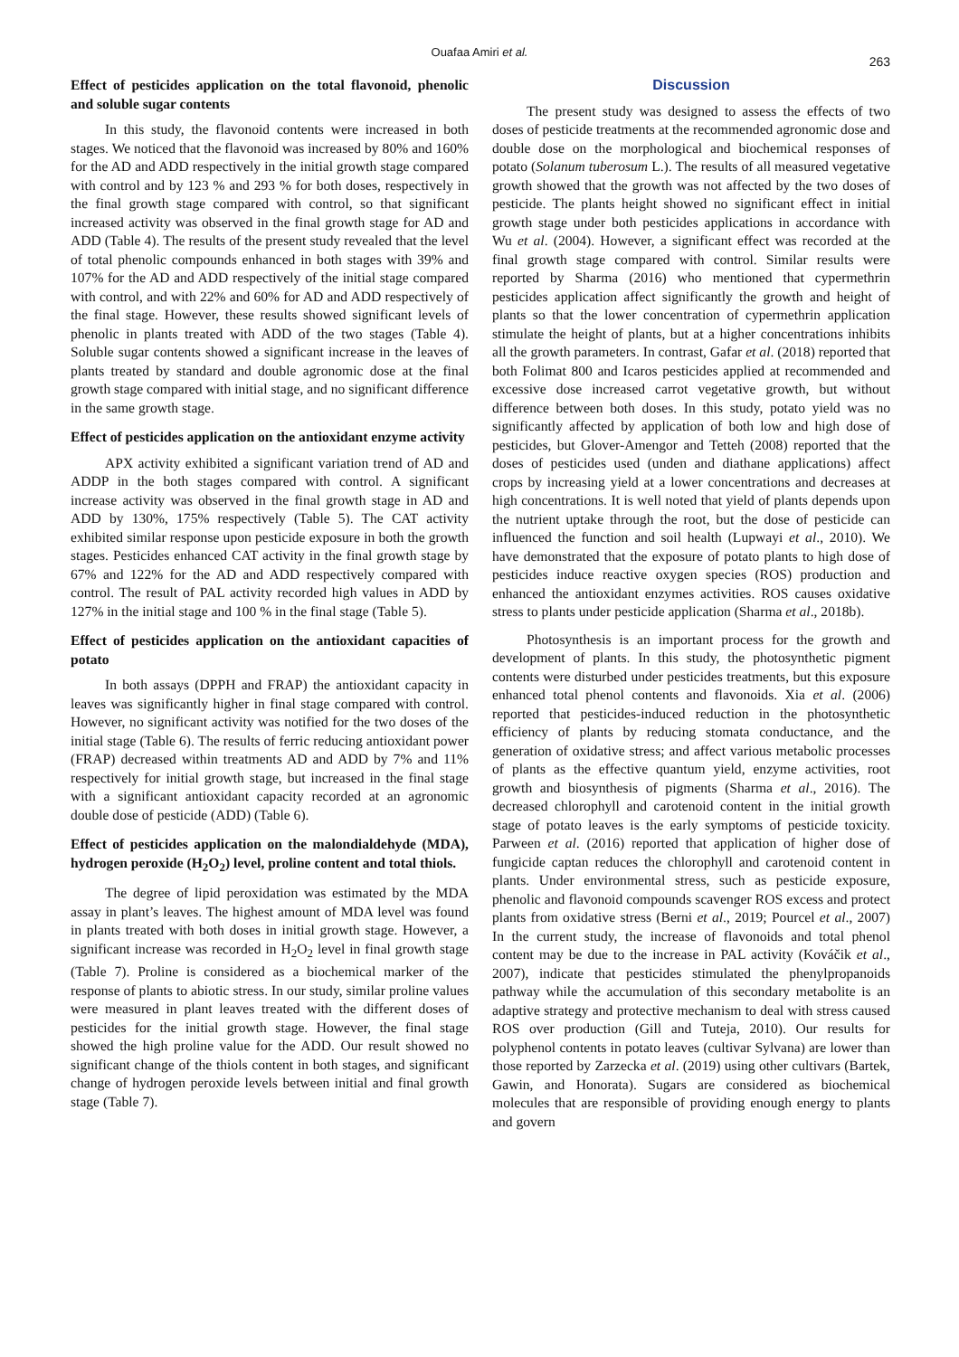Ouafaa Amiri et al.
263
Effect of pesticides application on the total flavonoid, phenolic and soluble sugar contents
In this study, the flavonoid contents were increased in both stages. We noticed that the flavonoid was increased by 80% and 160% for the AD and ADD respectively in the initial growth stage compared with control and by 123 % and 293 % for both doses, respectively in the final growth stage compared with control, so that significant increased activity was observed in the final growth stage for AD and ADD (Table 4). The results of the present study revealed that the level of total phenolic compounds enhanced in both stages with 39% and 107% for the AD and ADD respectively of the initial stage compared with control, and with 22% and 60% for AD and ADD respectively of the final stage. However, these results showed significant levels of phenolic in plants treated with ADD of the two stages (Table 4). Soluble sugar contents showed a significant increase in the leaves of plants treated by standard and double agronomic dose at the final growth stage compared with initial stage, and no significant difference in the same growth stage.
Effect of pesticides application on the antioxidant enzyme activity
APX activity exhibited a significant variation trend of AD and ADDP in the both stages compared with control. A significant increase activity was observed in the final growth stage in AD and ADD by 130%, 175% respectively (Table 5). The CAT activity exhibited similar response upon pesticide exposure in both the growth stages. Pesticides enhanced CAT activity in the final growth stage by 67% and 122% for the AD and ADD respectively compared with control. The result of PAL activity recorded high values in ADD by 127% in the initial stage and 100 % in the final stage (Table 5).
Effect of pesticides application on the antioxidant capacities of potato
In both assays (DPPH and FRAP) the antioxidant capacity in leaves was significantly higher in final stage compared with control. However, no significant activity was notified for the two doses of the initial stage (Table 6). The results of ferric reducing antioxidant power (FRAP) decreased within treatments AD and ADD by 7% and 11% respectively for initial growth stage, but increased in the final stage with a significant antioxidant capacity recorded at an agronomic double dose of pesticide (ADD) (Table 6).
Effect of pesticides application on the malondialdehyde (MDA), hydrogen peroxide (H<sub>2</sub>O<sub>2</sub>) level, proline content and total thiols.
The degree of lipid peroxidation was estimated by the MDA assay in plant’s leaves. The highest amount of MDA level was found in plants treated with both doses in initial growth stage. However, a significant increase was recorded in H<sub>2</sub>O<sub>2</sub> level in final growth stage (Table 7). Proline is considered as a biochemical marker of the response of plants to abiotic stress. In our study, similar proline values were measured in plant leaves treated with the different doses of pesticides for the initial growth stage. However, the final stage showed the high proline value for the ADD. Our result showed no significant change of the thiols content in both stages, and significant change of hydrogen peroxide levels between initial and final growth stage (Table 7).
Discussion
The present study was designed to assess the effects of two doses of pesticide treatments at the recommended agronomic dose and double dose on the morphological and biochemical responses of potato (Solanum tuberosum L.). The results of all measured vegetative growth showed that the growth was not affected by the two doses of pesticide. The plants height showed no significant effect in initial growth stage under both pesticides applications in accordance with Wu et al. (2004). However, a significant effect was recorded at the final growth stage compared with control. Similar results were reported by Sharma (2016) who mentioned that cypermethrin pesticides application affect significantly the growth and height of plants so that the lower concentration of cypermethrin application stimulate the height of plants, but at a higher concentrations inhibits all the growth parameters. In contrast, Gafar et al. (2018) reported that both Folimat 800 and Icaros pesticides applied at recommended and excessive dose increased carrot vegetative growth, but without difference between both doses. In this study, potato yield was no significantly affected by application of both low and high dose of pesticides, but Glover-Amengor and Tetteh (2008) reported that the doses of pesticides used (unden and diathane applications) affect crops by increasing yield at a lower concentrations and decreases at high concentrations. It is well noted that yield of plants depends upon the nutrient uptake through the root, but the dose of pesticide can influenced the function and soil health (Lupwayi et al., 2010). We have demonstrated that the exposure of potato plants to high dose of pesticides induce reactive oxygen species (ROS) production and enhanced the antioxidant enzymes activities. ROS causes oxidative stress to plants under pesticide application (Sharma et al., 2018b).
Photosynthesis is an important process for the growth and development of plants. In this study, the photosynthetic pigment contents were disturbed under pesticides treatments, but this exposure enhanced total phenol contents and flavonoids. Xia et al. (2006) reported that pesticides-induced reduction in the photosynthetic efficiency of plants by reducing stomata conductance, and the generation of oxidative stress; and affect various metabolic processes of plants as the effective quantum yield, enzyme activities, root growth and biosynthesis of pigments (Sharma et al., 2016). The decreased chlorophyll and carotenoid content in the initial growth stage of potato leaves is the early symptoms of pesticide toxicity. Parween et al. (2016) reported that application of higher dose of fungicide captan reduces the chlorophyll and carotenoid content in plants. Under environmental stress, such as pesticide exposure, phenolic and flavonoid compounds scavenger ROS excess and protect plants from oxidative stress (Berni et al., 2019; Pourcel et al., 2007) In the current study, the increase of flavonoids and total phenol content may be due to the increase in PAL activity (Kováčik et al., 2007), indicate that pesticides stimulated the phenylpropanoids pathway while the accumulation of this secondary metabolite is an adaptive strategy and protective mechanism to deal with stress caused ROS over production (Gill and Tuteja, 2010). Our results for polyphenol contents in potato leaves (cultivar Sylvana) are lower than those reported by Zarzecka et al. (2019) using other cultivars (Bartek, Gawin, and Honorata). Sugars are considered as biochemical molecules that are responsible of providing enough energy to plants and govern